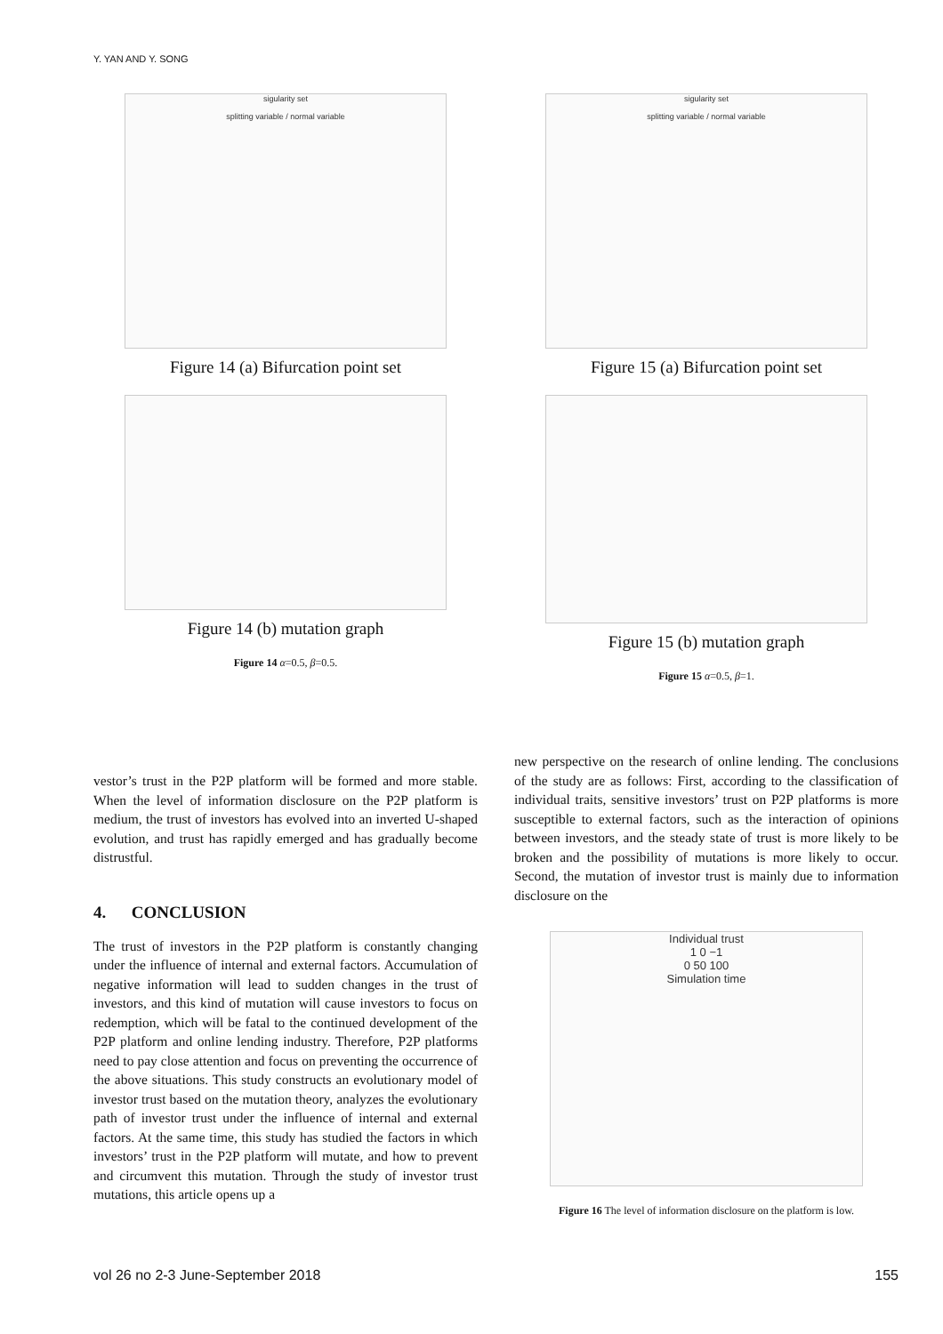Y. YAN AND Y. SONG
sigularity set
splitting variable / normal variable
Figure 14 (a) Bifurcation point set
Figure 14 (b) mutation graph
Figure 14 α=0.5, β=0.5.
sigularity set
splitting variable / normal variable
Figure 15 (a) Bifurcation point set
Figure 15 (b) mutation graph
Figure 15 α=0.5, β=1.
vestor’s trust in the P2P platform will be formed and more stable. When the level of information disclosure on the P2P platform is medium, the trust of investors has evolved into an inverted U-shaped evolution, and trust has rapidly emerged and has gradually become distrustful.
4. CONCLUSION
The trust of investors in the P2P platform is constantly changing under the influence of internal and external factors. Accumulation of negative information will lead to sudden changes in the trust of investors, and this kind of mutation will cause investors to focus on redemption, which will be fatal to the continued development of the P2P platform and online lending industry. Therefore, P2P platforms need to pay close attention and focus on preventing the occurrence of the above situations. This study constructs an evolutionary model of investor trust based on the mutation theory, analyzes the evolutionary path of investor trust under the influence of internal and external factors. At the same time, this study has studied the factors in which investors’ trust in the P2P platform will mutate, and how to prevent and circumvent this mutation. Through the study of investor trust mutations, this article opens up a
new perspective on the research of online lending. The conclusions of the study are as follows: First, according to the classification of individual traits, sensitive investors’ trust on P2P platforms is more susceptible to external factors, such as the interaction of opinions between investors, and the steady state of trust is more likely to be broken and the possibility of mutations is more likely to occur. Second, the mutation of investor trust is mainly due to information disclosure on the
Individual trust
1 0 −1
0 50 100
Simulation time
Figure 16 The level of information disclosure on the platform is low.
vol 26 no 2-3 June-September 2018 155